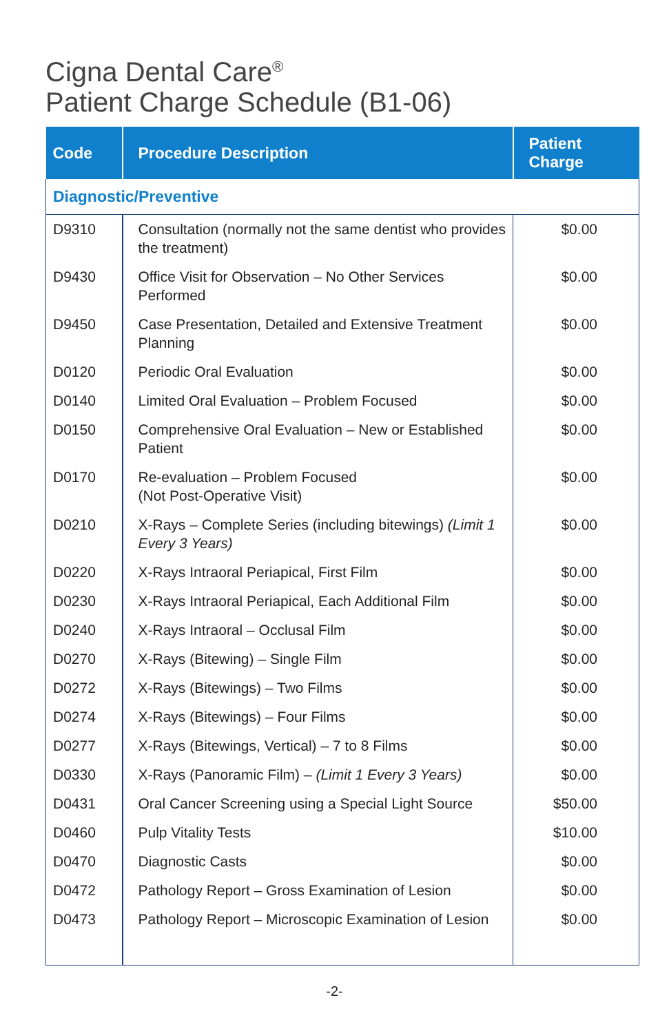Cigna Dental Care<sup>®</sup>
Patient Charge Schedule (B1-06)
| Code | Procedure Description | Patient Charge |
| --- | --- | --- |
| Diagnostic/Preventive | | |
| D9310 | Consultation (normally not the same dentist who provides the treatment) | $0.00 |
| D9430 | Office Visit for Observation – No Other Services Performed | $0.00 |
| D9450 | Case Presentation, Detailed and Extensive Treatment Planning | $0.00 |
| D0120 | Periodic Oral Evaluation | $0.00 |
| D0140 | Limited Oral Evaluation – Problem Focused | $0.00 |
| D0150 | Comprehensive Oral Evaluation – New or Established Patient | $0.00 |
| D0170 | Re-evaluation – Problem Focused (Not Post-Operative Visit) | $0.00 |
| D0210 | X-Rays – Complete Series (including bitewings) (Limit 1 Every 3 Years) | $0.00 |
| D0220 | X-Rays Intraoral Periapical, First Film | $0.00 |
| D0230 | X-Rays Intraoral Periapical, Each Additional Film | $0.00 |
| D0240 | X-Rays Intraoral – Occlusal Film | $0.00 |
| D0270 | X-Rays (Bitewing) – Single Film | $0.00 |
| D0272 | X-Rays (Bitewings) – Two Films | $0.00 |
| D0274 | X-Rays (Bitewings) – Four Films | $0.00 |
| D0277 | X-Rays (Bitewings, Vertical) – 7 to 8 Films | $0.00 |
| D0330 | X-Rays (Panoramic Film) – (Limit 1 Every 3 Years) | $0.00 |
| D0431 | Oral Cancer Screening using a Special Light Source | $50.00 |
| D0460 | Pulp Vitality Tests | $10.00 |
| D0470 | Diagnostic Casts | $0.00 |
| D0472 | Pathology Report – Gross Examination of Lesion | $0.00 |
| D0473 | Pathology Report – Microscopic Examination of Lesion | $0.00 |
-2-